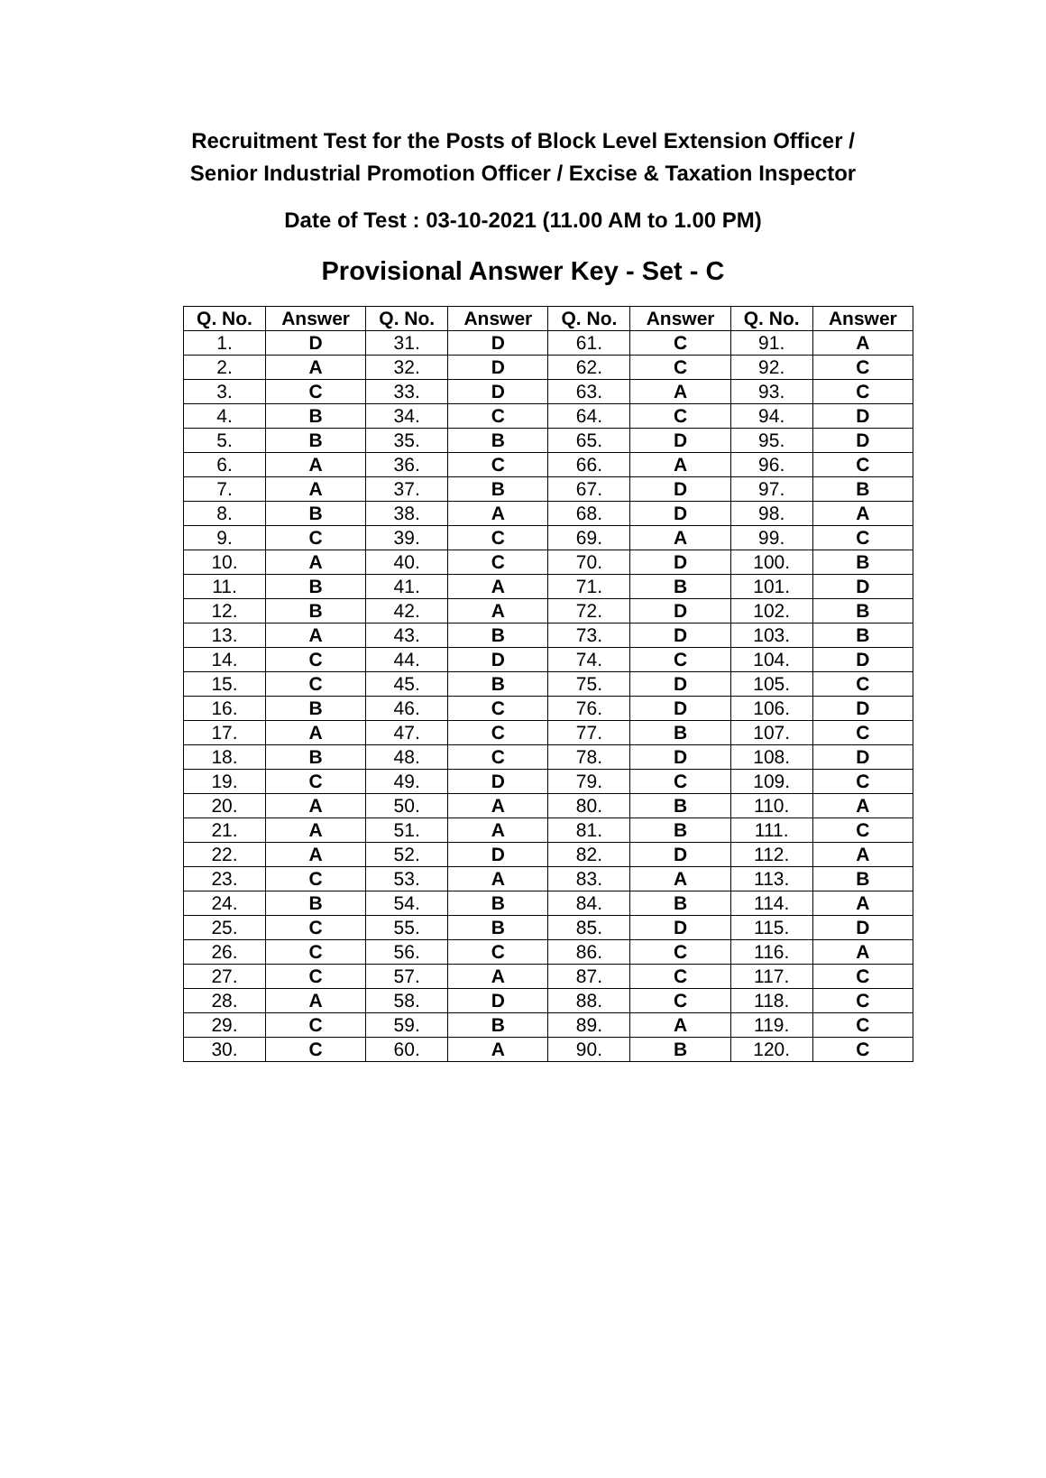Recruitment Test for the Posts of Block Level Extension Officer /
Senior Industrial Promotion Officer / Excise & Taxation Inspector
Date of Test : 03-10-2021 (11.00 AM to 1.00 PM)
Provisional Answer Key - Set - C
| Q. No. | Answer | Q. No. | Answer | Q. No. | Answer | Q. No. | Answer |
| --- | --- | --- | --- | --- | --- | --- | --- |
| 1. | D | 31. | D | 61. | C | 91. | A |
| 2. | A | 32. | D | 62. | C | 92. | C |
| 3. | C | 33. | D | 63. | A | 93. | C |
| 4. | B | 34. | C | 64. | C | 94. | D |
| 5. | B | 35. | B | 65. | D | 95. | D |
| 6. | A | 36. | C | 66. | A | 96. | C |
| 7. | A | 37. | B | 67. | D | 97. | B |
| 8. | B | 38. | A | 68. | D | 98. | A |
| 9. | C | 39. | C | 69. | A | 99. | C |
| 10. | A | 40. | C | 70. | D | 100. | B |
| 11. | B | 41. | A | 71. | B | 101. | D |
| 12. | B | 42. | A | 72. | D | 102. | B |
| 13. | A | 43. | B | 73. | D | 103. | B |
| 14. | C | 44. | D | 74. | C | 104. | D |
| 15. | C | 45. | B | 75. | D | 105. | C |
| 16. | B | 46. | C | 76. | D | 106. | D |
| 17. | A | 47. | C | 77. | B | 107. | C |
| 18. | B | 48. | C | 78. | D | 108. | D |
| 19. | C | 49. | D | 79. | C | 109. | C |
| 20. | A | 50. | A | 80. | B | 110. | A |
| 21. | A | 51. | A | 81. | B | 111. | C |
| 22. | A | 52. | D | 82. | D | 112. | A |
| 23. | C | 53. | A | 83. | A | 113. | B |
| 24. | B | 54. | B | 84. | B | 114. | A |
| 25. | C | 55. | B | 85. | D | 115. | D |
| 26. | C | 56. | C | 86. | C | 116. | A |
| 27. | C | 57. | A | 87. | C | 117. | C |
| 28. | A | 58. | D | 88. | C | 118. | C |
| 29. | C | 59. | B | 89. | A | 119. | C |
| 30. | C | 60. | A | 90. | B | 120. | C |